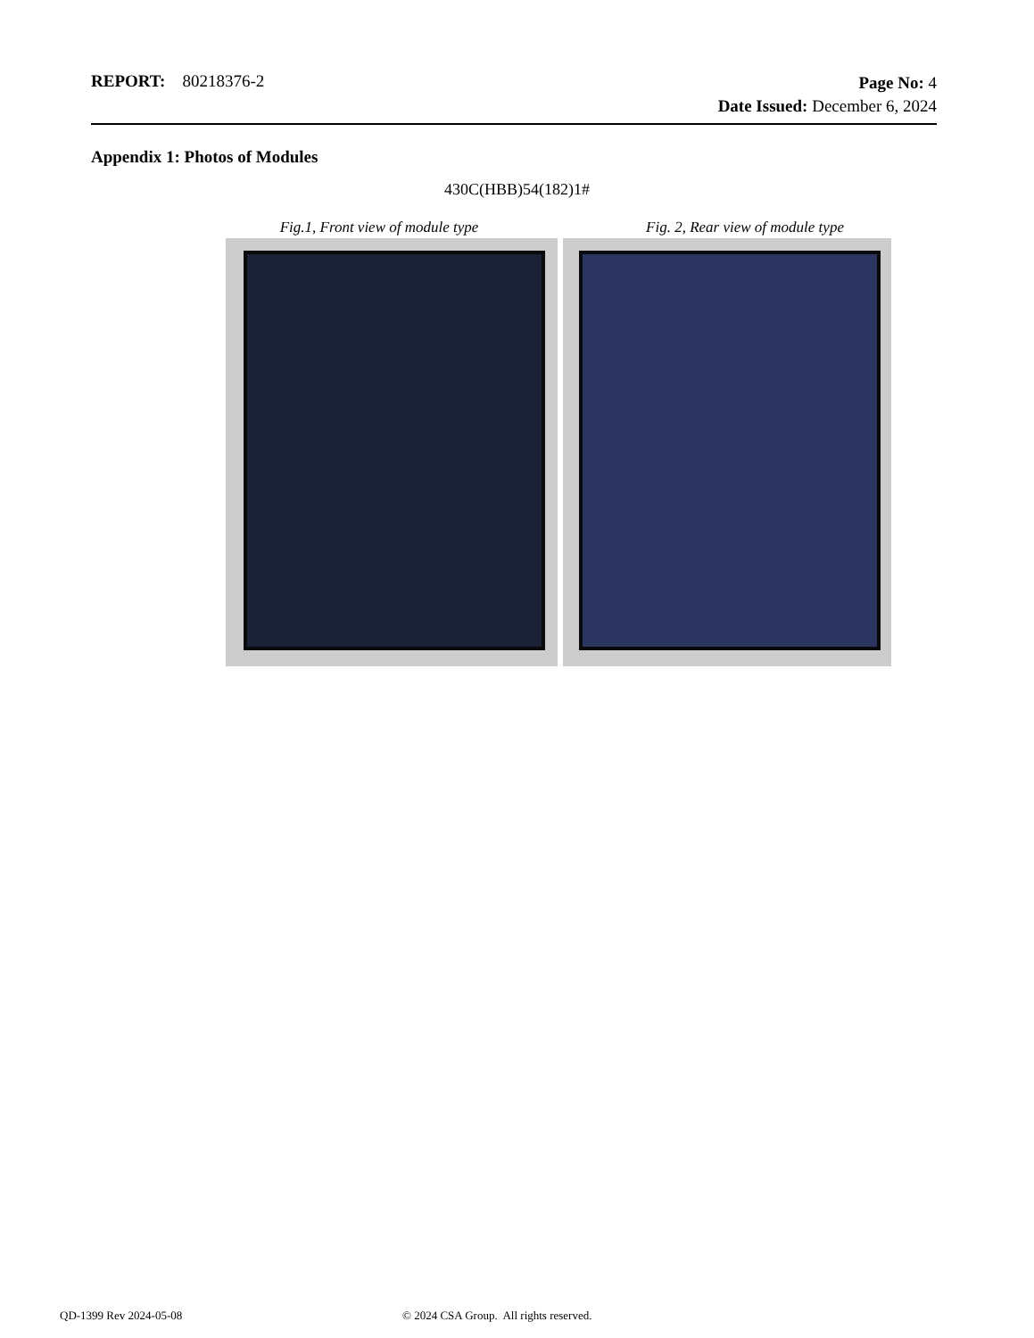REPORT: 80218376-2
Page No: 4
Date Issued: December 6, 2024
Appendix 1: Photos of Modules
430C(HBB)54(182)1#
Fig.1, Front view of module type Fig. 2, Rear view of module type
QD-1399 Rev 2024-05-08 © 2024 CSA Group. All rights reserved.